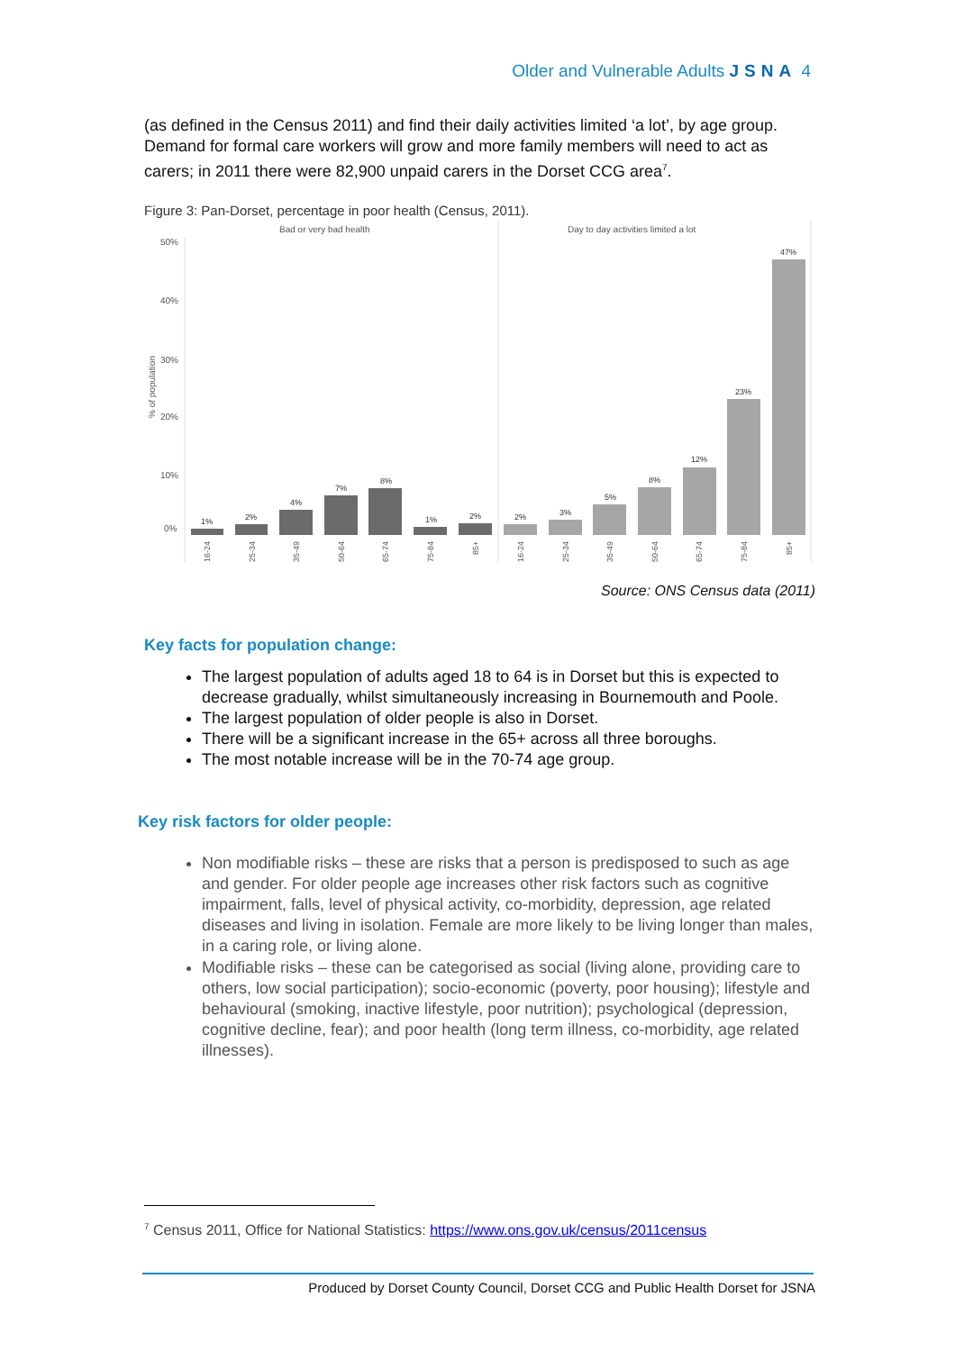Older and Vulnerable Adults JSNA 4
(as defined in the Census 2011) and find their daily activities limited ‘a lot’, by age group. Demand for formal care workers will grow and more family members will need to act as carers; in 2011 there were 82,900 unpaid carers in the Dorset CCG area<sup>7</sup>.
Figure 3: Pan-Dorset, percentage in poor health (Census, 2011).
Bad or very bad health
Day to day activities limited a lot
50%
40%
30%
20%
10%
0%
% of population
1%
2%
4%
7%
8%
1%
2%
2%
3%
5%
8%
12%
23%
47%
16-24
25-34
35-49
50-64
65-74
75-84
85+
16-24
25-34
35-49
50-64
65-74
75-84
85+
Source: ONS Census data (2011)
Key facts for population change:
The largest population of adults aged 18 to 64 is in Dorset but this is expected to decrease gradually, whilst simultaneously increasing in Bournemouth and Poole.
The largest population of older people is also in Dorset.
There will be a significant increase in the 65+ across all three boroughs.
The most notable increase will be in the 70-74 age group.
Key risk factors for older people:
Non modifiable risks – these are risks that a person is predisposed to such as age and gender. For older people age increases other risk factors such as cognitive impairment, falls, level of physical activity, co-morbidity, depression, age related diseases and living in isolation. Female are more likely to be living longer than males, in a caring role, or living alone.
Modifiable risks – these can be categorised as social (living alone, providing care to others, low social participation); socio-economic (poverty, poor housing); lifestyle and behavioural (smoking, inactive lifestyle, poor nutrition); psychological (depression, cognitive decline, fear); and poor health (long term illness, co-morbidity, age related illnesses).
<sup>7</sup> Census 2011, Office for National Statistics: https://www.ons.gov.uk/census/2011census
Produced by Dorset County Council, Dorset CCG and Public Health Dorset for JSNA